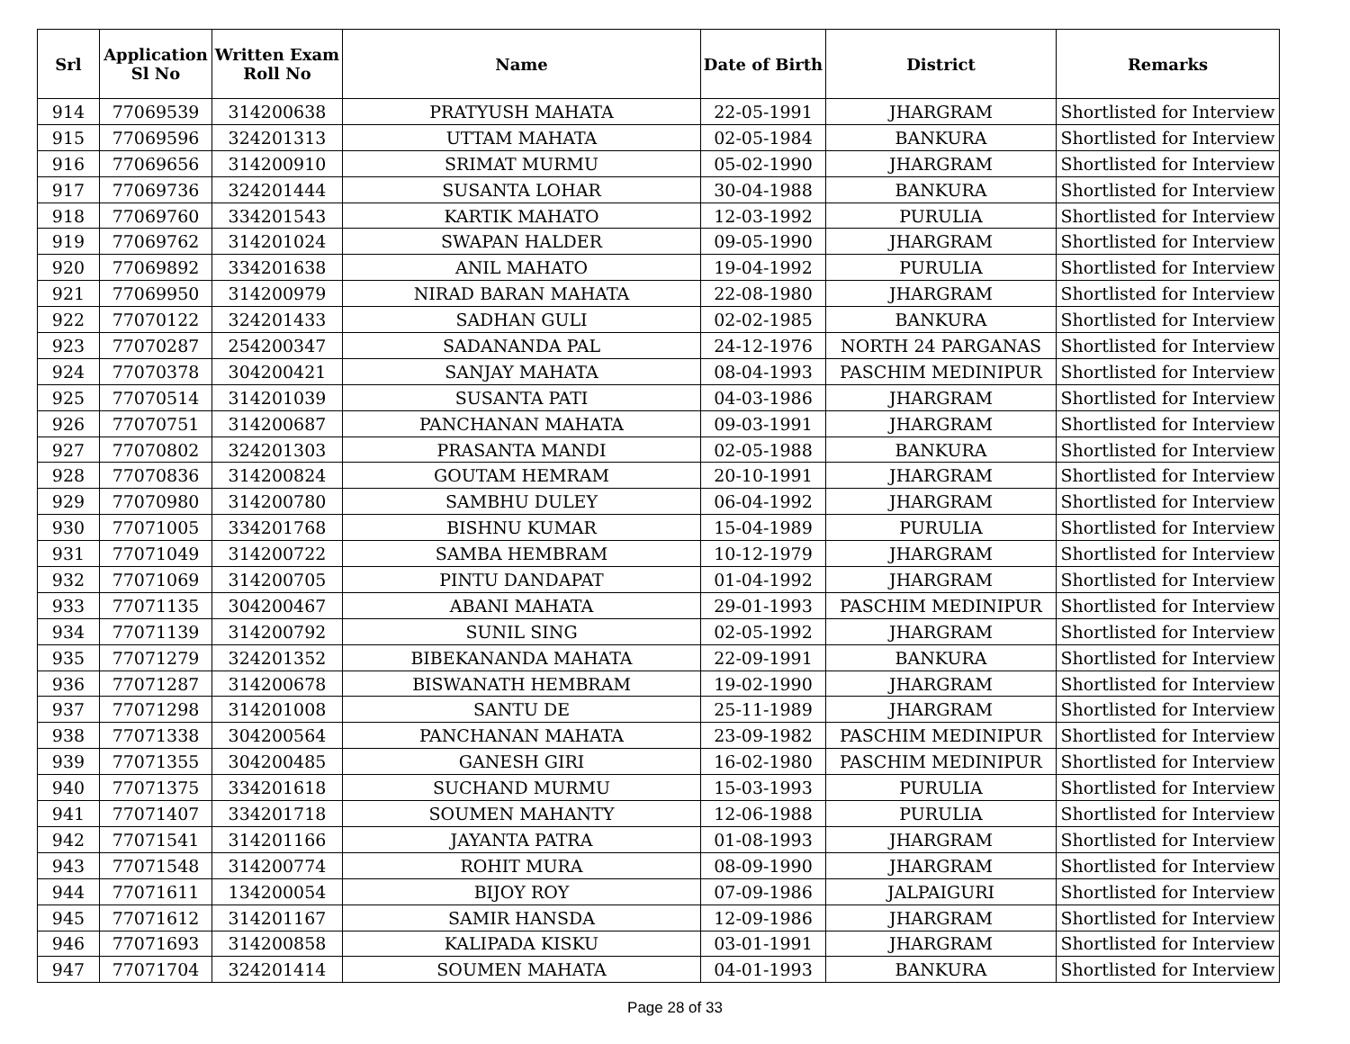| Srl | Application Sl No | Written Exam Roll No | Name | Date of Birth | District | Remarks |
| --- | --- | --- | --- | --- | --- | --- |
| 914 | 77069539 | 314200638 | PRATYUSH MAHATA | 22-05-1991 | JHARGRAM | Shortlisted for Interview |
| 915 | 77069596 | 324201313 | UTTAM MAHATA | 02-05-1984 | BANKURA | Shortlisted for Interview |
| 916 | 77069656 | 314200910 | SRIMAT MURMU | 05-02-1990 | JHARGRAM | Shortlisted for Interview |
| 917 | 77069736 | 324201444 | SUSANTA LOHAR | 30-04-1988 | BANKURA | Shortlisted for Interview |
| 918 | 77069760 | 334201543 | KARTIK MAHATO | 12-03-1992 | PURULIA | Shortlisted for Interview |
| 919 | 77069762 | 314201024 | SWAPAN HALDER | 09-05-1990 | JHARGRAM | Shortlisted for Interview |
| 920 | 77069892 | 334201638 | ANIL MAHATO | 19-04-1992 | PURULIA | Shortlisted for Interview |
| 921 | 77069950 | 314200979 | NIRAD BARAN MAHATA | 22-08-1980 | JHARGRAM | Shortlisted for Interview |
| 922 | 77070122 | 324201433 | SADHAN GULI | 02-02-1985 | BANKURA | Shortlisted for Interview |
| 923 | 77070287 | 254200347 | SADANANDA PAL | 24-12-1976 | NORTH 24 PARGANAS | Shortlisted for Interview |
| 924 | 77070378 | 304200421 | SANJAY MAHATA | 08-04-1993 | PASCHIM MEDINIPUR | Shortlisted for Interview |
| 925 | 77070514 | 314201039 | SUSANTA PATI | 04-03-1986 | JHARGRAM | Shortlisted for Interview |
| 926 | 77070751 | 314200687 | PANCHANAN MAHATA | 09-03-1991 | JHARGRAM | Shortlisted for Interview |
| 927 | 77070802 | 324201303 | PRASANTA MANDI | 02-05-1988 | BANKURA | Shortlisted for Interview |
| 928 | 77070836 | 314200824 | GOUTAM HEMRAM | 20-10-1991 | JHARGRAM | Shortlisted for Interview |
| 929 | 77070980 | 314200780 | SAMBHU DULEY | 06-04-1992 | JHARGRAM | Shortlisted for Interview |
| 930 | 77071005 | 334201768 | BISHNU KUMAR | 15-04-1989 | PURULIA | Shortlisted for Interview |
| 931 | 77071049 | 314200722 | SAMBA HEMBRAM | 10-12-1979 | JHARGRAM | Shortlisted for Interview |
| 932 | 77071069 | 314200705 | PINTU DANDAPAT | 01-04-1992 | JHARGRAM | Shortlisted for Interview |
| 933 | 77071135 | 304200467 | ABANI MAHATA | 29-01-1993 | PASCHIM MEDINIPUR | Shortlisted for Interview |
| 934 | 77071139 | 314200792 | SUNIL SING | 02-05-1992 | JHARGRAM | Shortlisted for Interview |
| 935 | 77071279 | 324201352 | BIBEKANANDA MAHATA | 22-09-1991 | BANKURA | Shortlisted for Interview |
| 936 | 77071287 | 314200678 | BISWANATH HEMBRAM | 19-02-1990 | JHARGRAM | Shortlisted for Interview |
| 937 | 77071298 | 314201008 | SANTU DE | 25-11-1989 | JHARGRAM | Shortlisted for Interview |
| 938 | 77071338 | 304200564 | PANCHANAN MAHATA | 23-09-1982 | PASCHIM MEDINIPUR | Shortlisted for Interview |
| 939 | 77071355 | 304200485 | GANESH GIRI | 16-02-1980 | PASCHIM MEDINIPUR | Shortlisted for Interview |
| 940 | 77071375 | 334201618 | SUCHAND MURMU | 15-03-1993 | PURULIA | Shortlisted for Interview |
| 941 | 77071407 | 334201718 | SOUMEN MAHANTY | 12-06-1988 | PURULIA | Shortlisted for Interview |
| 942 | 77071541 | 314201166 | JAYANTA PATRA | 01-08-1993 | JHARGRAM | Shortlisted for Interview |
| 943 | 77071548 | 314200774 | ROHIT MURA | 08-09-1990 | JHARGRAM | Shortlisted for Interview |
| 944 | 77071611 | 134200054 | BIJOY ROY | 07-09-1986 | JALPAIGURI | Shortlisted for Interview |
| 945 | 77071612 | 314201167 | SAMIR HANSDA | 12-09-1986 | JHARGRAM | Shortlisted for Interview |
| 946 | 77071693 | 314200858 | KALIPADA KISKU | 03-01-1991 | JHARGRAM | Shortlisted for Interview |
| 947 | 77071704 | 324201414 | SOUMEN MAHATA | 04-01-1993 | BANKURA | Shortlisted for Interview |
Page 28 of 33